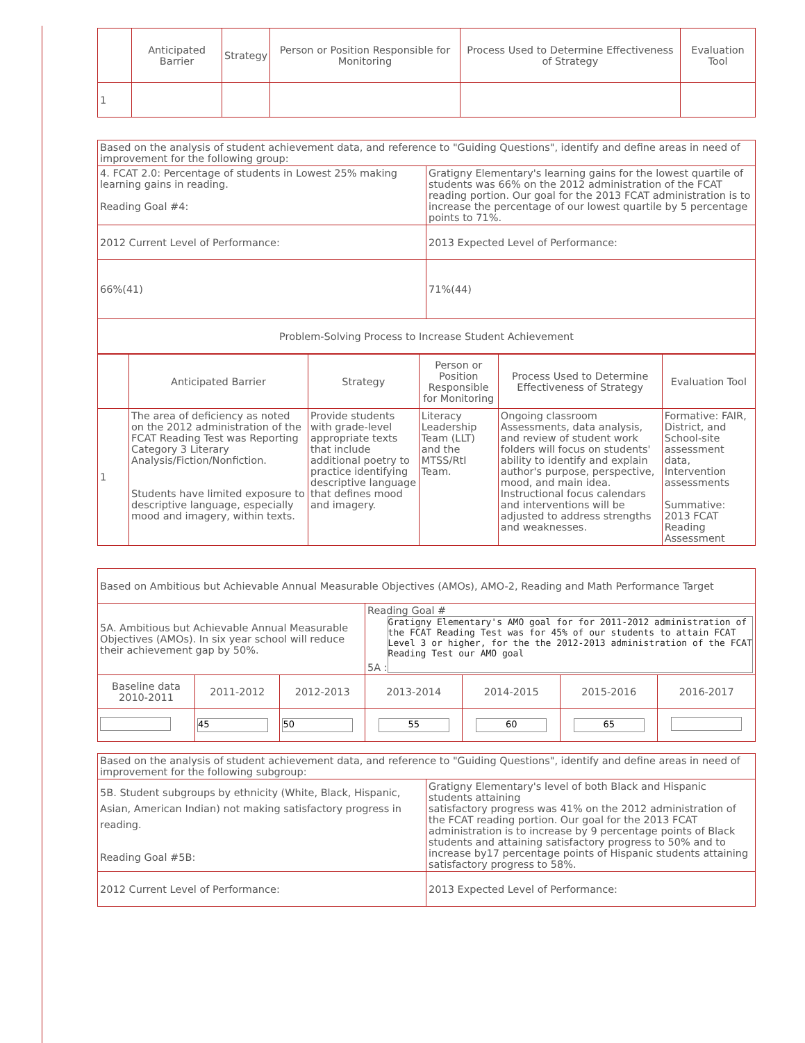| | Anticipated Barrier | Strategy | Person or Position Responsible for Monitoring | Process Used to Determine Effectiveness of Strategy | Evaluation Tool |
| --- | --- | --- | --- | --- | --- |
| 1 | | | | | |
| Based on the analysis of student achievement data, and reference to "Guiding Questions", identify and define areas in need of improvement for the following group: | |
| 4. FCAT 2.0: Percentage of students in Lowest 25% making learning gains in reading. Reading Goal #4: | Gratigny Elementary's learning gains for the lowest quartile of students was 66% on the 2012 administration of the FCAT reading portion. Our goal for the 2013 FCAT administration is to increase the percentage of our lowest quartile by 5 percentage points to 71%. |
| 2012 Current Level of Performance: | 2013 Expected Level of Performance: |
| 66%(41) | 71%(44) |
| Problem-Solving Process to Increase Student Achievement | |
| | Anticipated Barrier | Strategy | Person or Position Responsible for Monitoring | Process Used to Determine Effectiveness of Strategy | Evaluation Tool |
| --- | --- | --- | --- | --- | --- |
| 1 | The area of deficiency as noted on the 2012 administration of the FCAT Reading Test was Reporting Category 3 Literary Analysis/Fiction/Nonfiction. Students have limited exposure to descriptive language, especially mood and imagery, within texts. | Provide students with grade-level appropriate texts that include additional poetry to practice identifying descriptive language that defines mood and imagery. | Literacy Leadership Team (LLT) and the MTSS/RtI Team. | Ongoing classroom Assessments, data analysis, and review of student work folders will focus on students' ability to identify and explain author's purpose, perspective, mood, and main idea. Instructional focus calendars and interventions will be adjusted to address strengths and weaknesses. | Formative: FAIR, District, and School-site assessment data, Intervention assessments Summative: 2013 FCAT Reading Assessment |
| Based on Ambitious but Achievable Annual Measurable Objectives (AMOs), AMO-2, Reading and Math Performance Target | | | | | | |
| 5A. Ambitious but Achievable Annual Measurable Objectives (AMOs). In six year school will reduce their achievement gap by 50%. | | | Reading Goal # 5A : Gratigny Elementary's AMO goal for for 2011-2012 administration of the FCAT Reading Test was for 45% of our students to attain FCAT Level 3 or higher, for the the 2012-2013 administration of the FCAT Reading Test our AMO goal | | | |
| Baseline data 2010-2011 | 2011-2012 | 2012-2013 | 2013-2014 | 2014-2015 | 2015-2016 | 2016-2017 |
| | 45 | 50 | 55 | 60 | 65 | |
| Based on the analysis of student achievement data, and reference to "Guiding Questions", identify and define areas in need of improvement for the following subgroup: | |
| 5B. Student subgroups by ethnicity (White, Black, Hispanic, Asian, American Indian) not making satisfactory progress in reading. Reading Goal #5B: | Gratigny Elementary's level of both Black and Hispanic students attaining satisfactory progress was 41% on the 2012 administration of the FCAT reading portion. Our goal for the 2013 FCAT administration is to increase by 9 percentage points of Black students and attaining satisfactory progress to 50% and to increase by17 percentage points of Hispanic students attaining satisfactory progress to 58%. |
| 2012 Current Level of Performance: | 2013 Expected Level of Performance: |